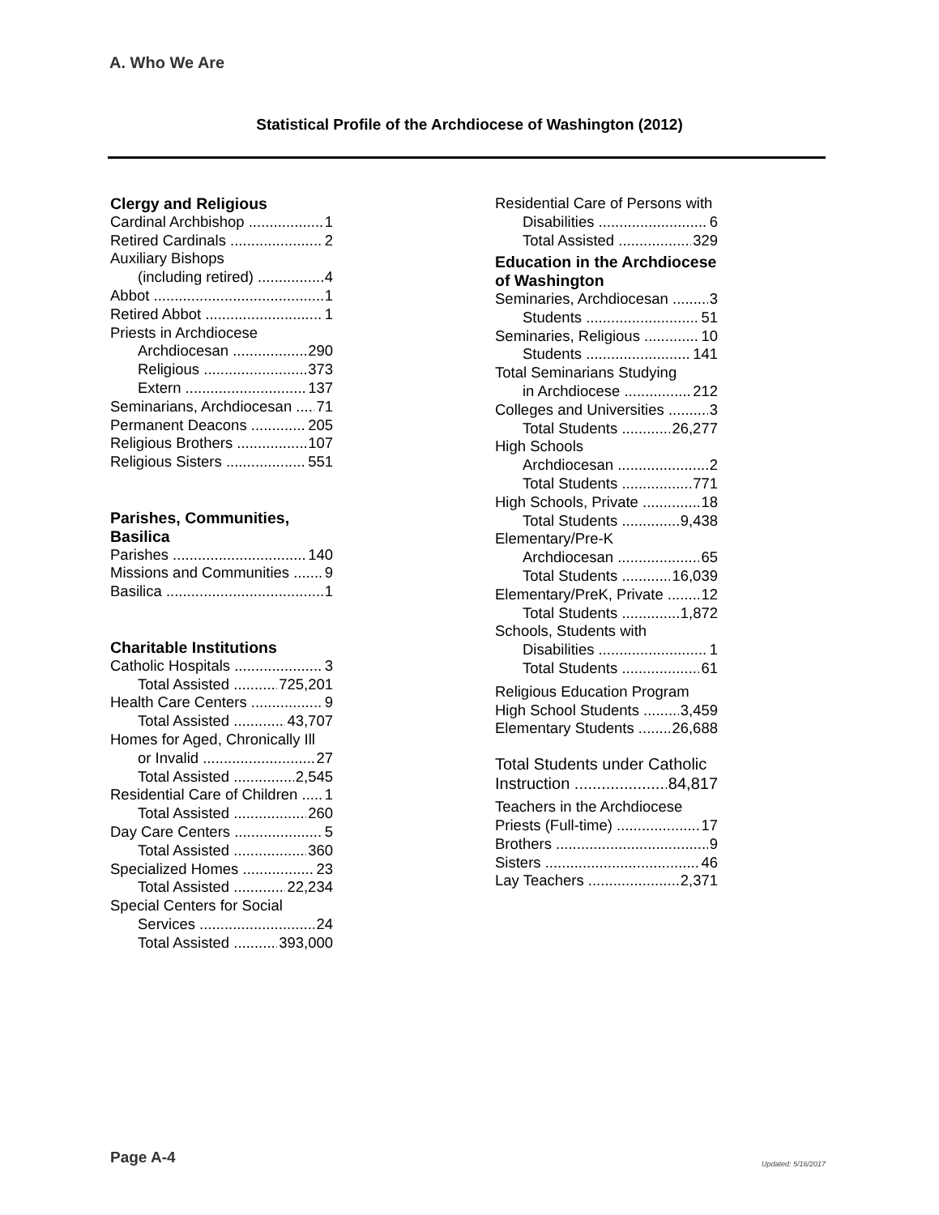A. Who We Are
Statistical Profile of the Archdiocese of Washington (2012)
Clergy and Religious
Cardinal Archbishop 1
Retired Cardinals 2
Auxiliary Bishops
(including retired) 4
Abbot 1
Retired Abbot 1
Priests in Archdiocese
Archdiocesan 290
Religious 373
Extern 137
Seminarians, Archdiocesan 71
Permanent Deacons 205
Religious Brothers 107
Religious Sisters 551
Parishes, Communities, Basilica
Parishes 140
Missions and Communities 9
Basilica 1
Charitable Institutions
Catholic Hospitals 3
Total Assisted 725,201
Health Care Centers 9
Total Assisted 43,707
Homes for Aged, Chronically Ill
or Invalid 27
Total Assisted 2,545
Residential Care of Children 1
Total Assisted 260
Day Care Centers 5
Total Assisted 360
Specialized Homes 23
Total Assisted 22,234
Special Centers for Social
Services 24
Total Assisted 393,000
Residential Care of Persons with
Disabilities 6
Total Assisted 329
Education in the Archdiocese of Washington
Seminaries, Archdiocesan 3
Students 51
Seminaries, Religious 10
Students 141
Total Seminarians Studying
in Archdiocese 212
Colleges and Universities 3
Total Students 26,277
High Schools
Archdiocesan 2
Total Students 771
High Schools, Private 18
Total Students 9,438
Elementary/Pre-K
Archdiocesan 65
Total Students 16,039
Elementary/PreK, Private 12
Total Students 1,872
Schools, Students with
Disabilities 1
Total Students 61
Religious Education Program
High School Students 3,459
Elementary Students 26,688
Total Students under Catholic
Instruction 84,817
Teachers in the Archdiocese
Priests (Full-time) 17
Brothers 9
Sisters 46
Lay Teachers 2,371
Page A-4 Updated: 5/16/2017